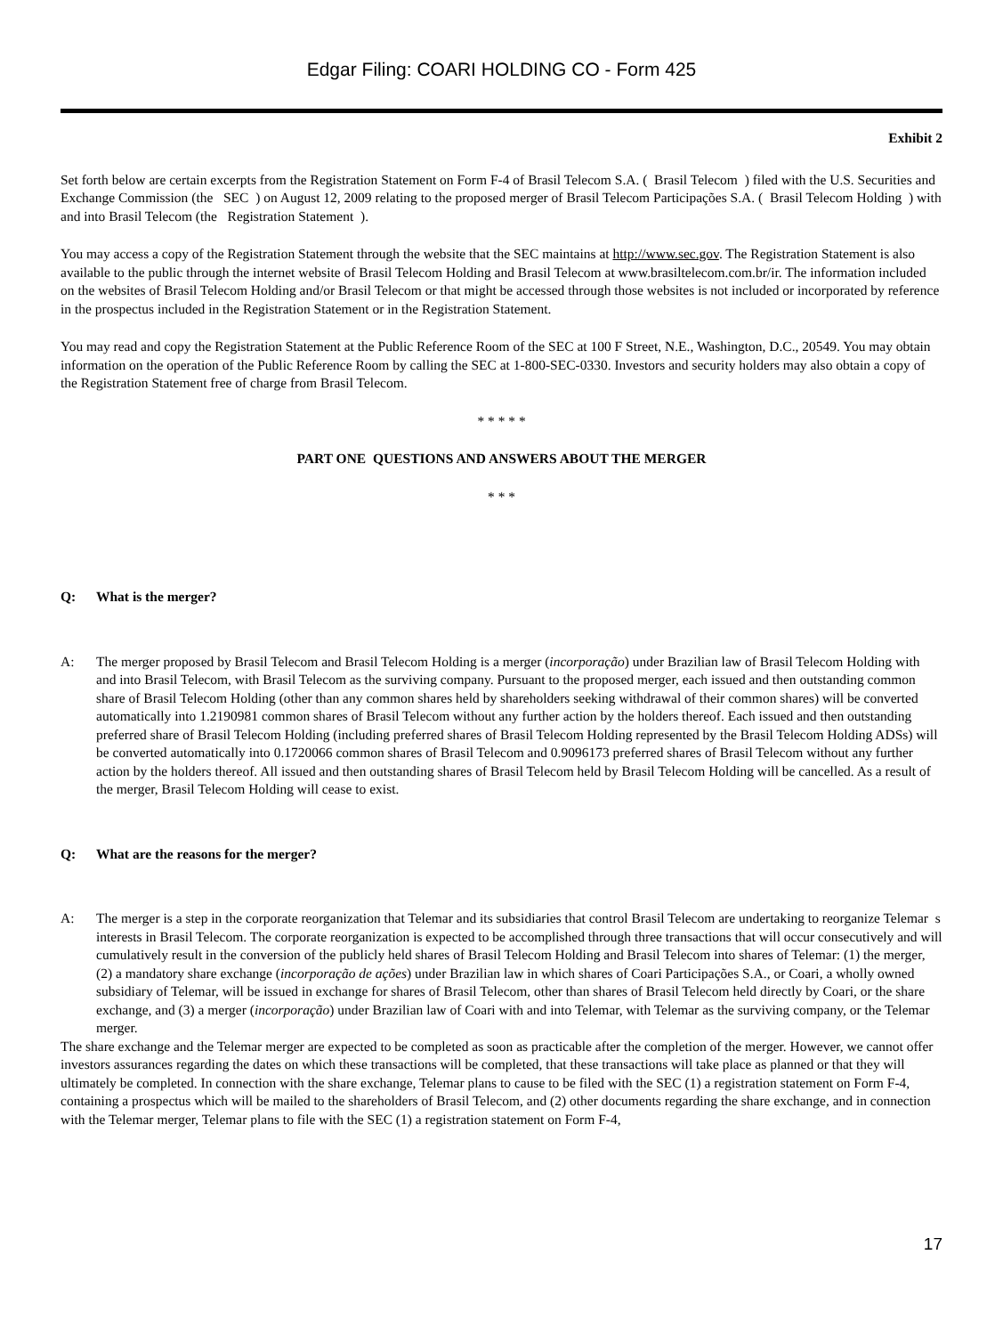Edgar Filing: COARI HOLDING CO - Form 425
Exhibit 2
Set forth below are certain excerpts from the Registration Statement on Form F-4 of Brasil Telecom S.A. ( Brasil Telecom ) filed with the U.S. Securities and Exchange Commission (the SEC ) on August 12, 2009 relating to the proposed merger of Brasil Telecom Participações S.A. ( Brasil Telecom Holding ) with and into Brasil Telecom (the Registration Statement ).
You may access a copy of the Registration Statement through the website that the SEC maintains at http://www.sec.gov. The Registration Statement is also available to the public through the internet website of Brasil Telecom Holding and Brasil Telecom at www.brasiltelecom.com.br/ir. The information included on the websites of Brasil Telecom Holding and/or Brasil Telecom or that might be accessed through those websites is not included or incorporated by reference in the prospectus included in the Registration Statement or in the Registration Statement.
You may read and copy the Registration Statement at the Public Reference Room of the SEC at 100 F Street, N.E., Washington, D.C., 20549. You may obtain information on the operation of the Public Reference Room by calling the SEC at 1-800-SEC-0330. Investors and security holders may also obtain a copy of the Registration Statement free of charge from Brasil Telecom.
* * * * *
PART ONE QUESTIONS AND ANSWERS ABOUT THE MERGER
* * *
Q: What is the merger?
A: The merger proposed by Brasil Telecom and Brasil Telecom Holding is a merger (incorporação) under Brazilian law of Brasil Telecom Holding with and into Brasil Telecom, with Brasil Telecom as the surviving company. Pursuant to the proposed merger, each issued and then outstanding common share of Brasil Telecom Holding (other than any common shares held by shareholders seeking withdrawal of their common shares) will be converted automatically into 1.2190981 common shares of Brasil Telecom without any further action by the holders thereof. Each issued and then outstanding preferred share of Brasil Telecom Holding (including preferred shares of Brasil Telecom Holding represented by the Brasil Telecom Holding ADSs) will be converted automatically into 0.1720066 common shares of Brasil Telecom and 0.9096173 preferred shares of Brasil Telecom without any further action by the holders thereof. All issued and then outstanding shares of Brasil Telecom held by Brasil Telecom Holding will be cancelled. As a result of the merger, Brasil Telecom Holding will cease to exist.
Q: What are the reasons for the merger?
A: The merger is a step in the corporate reorganization that Telemar and its subsidiaries that control Brasil Telecom are undertaking to reorganize Telemar s interests in Brasil Telecom. The corporate reorganization is expected to be accomplished through three transactions that will occur consecutively and will cumulatively result in the conversion of the publicly held shares of Brasil Telecom Holding and Brasil Telecom into shares of Telemar: (1) the merger, (2) a mandatory share exchange (incorporação de ações) under Brazilian law in which shares of Coari Participações S.A., or Coari, a wholly owned subsidiary of Telemar, will be issued in exchange for shares of Brasil Telecom, other than shares of Brasil Telecom held directly by Coari, or the share exchange, and (3) a merger (incorporação) under Brazilian law of Coari with and into Telemar, with Telemar as the surviving company, or the Telemar merger.
The share exchange and the Telemar merger are expected to be completed as soon as practicable after the completion of the merger. However, we cannot offer investors assurances regarding the dates on which these transactions will be completed, that these transactions will take place as planned or that they will ultimately be completed. In connection with the share exchange, Telemar plans to cause to be filed with the SEC (1) a registration statement on Form F-4, containing a prospectus which will be mailed to the shareholders of Brasil Telecom, and (2) other documents regarding the share exchange, and in connection with the Telemar merger, Telemar plans to file with the SEC (1) a registration statement on Form F-4,
17